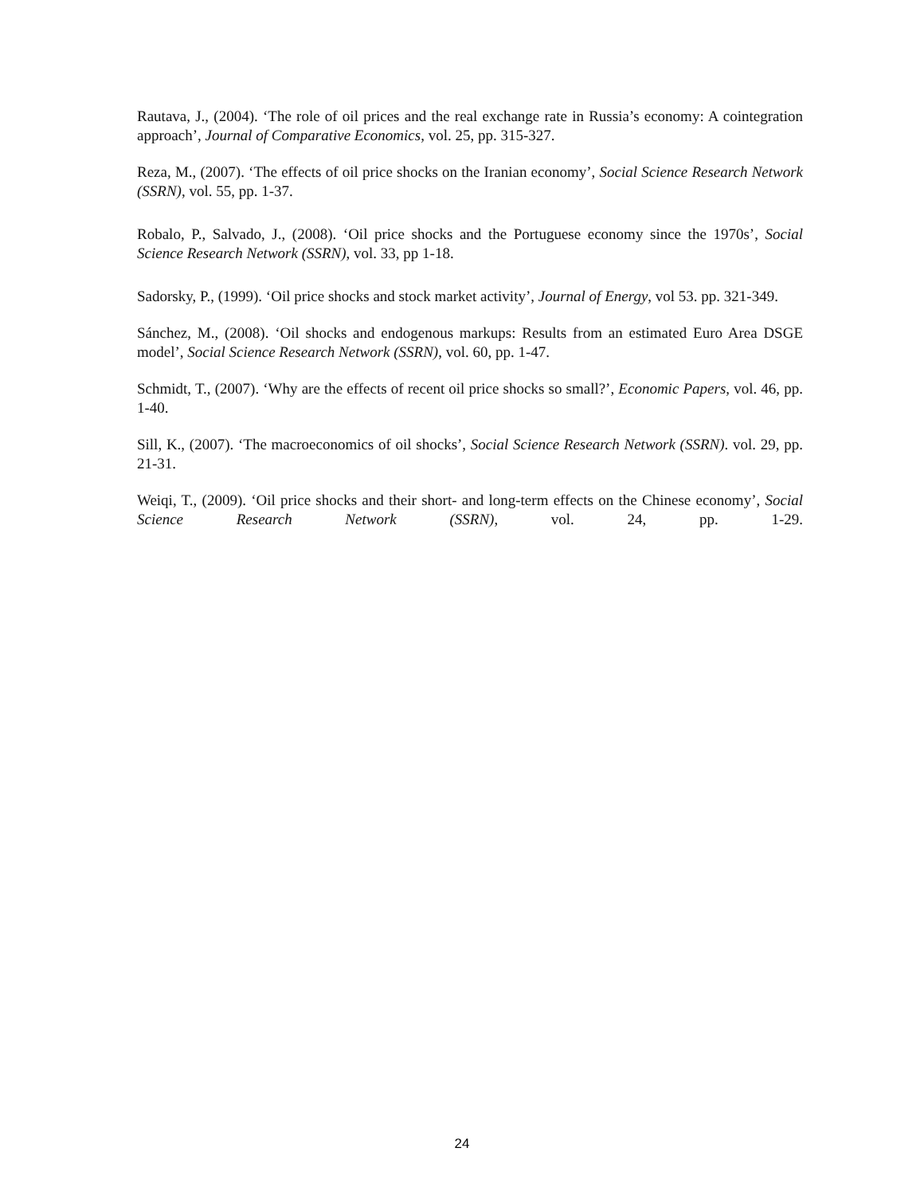Rautava, J., (2004). ‘The role of oil prices and the real exchange rate in Russia’s economy: A cointegration approach’, Journal of Comparative Economics, vol. 25, pp. 315-327.
Reza, M., (2007). ‘The effects of oil price shocks on the Iranian economy’, Social Science Research Network (SSRN), vol. 55, pp. 1-37.
Robalo, P., Salvado, J., (2008). ‘Oil price shocks and the Portuguese economy since the 1970s’, Social Science Research Network (SSRN), vol. 33, pp 1-18.
Sadorsky, P., (1999). ‘Oil price shocks and stock market activity’, Journal of Energy, vol 53. pp. 321-349.
Sánchez, M., (2008). ‘Oil shocks and endogenous markups: Results from an estimated Euro Area DSGE model’, Social Science Research Network (SSRN), vol. 60, pp. 1-47.
Schmidt, T., (2007). ‘Why are the effects of recent oil price shocks so small?’, Economic Papers, vol. 46, pp. 1-40.
Sill, K., (2007). ‘The macroeconomics of oil shocks’, Social Science Research Network (SSRN). vol. 29, pp. 21-31.
Weiqi, T., (2009). ‘Oil price shocks and their short- and long-term effects on the Chinese economy’, Social Science Research Network (SSRN), vol. 24, pp. 1-29.
24